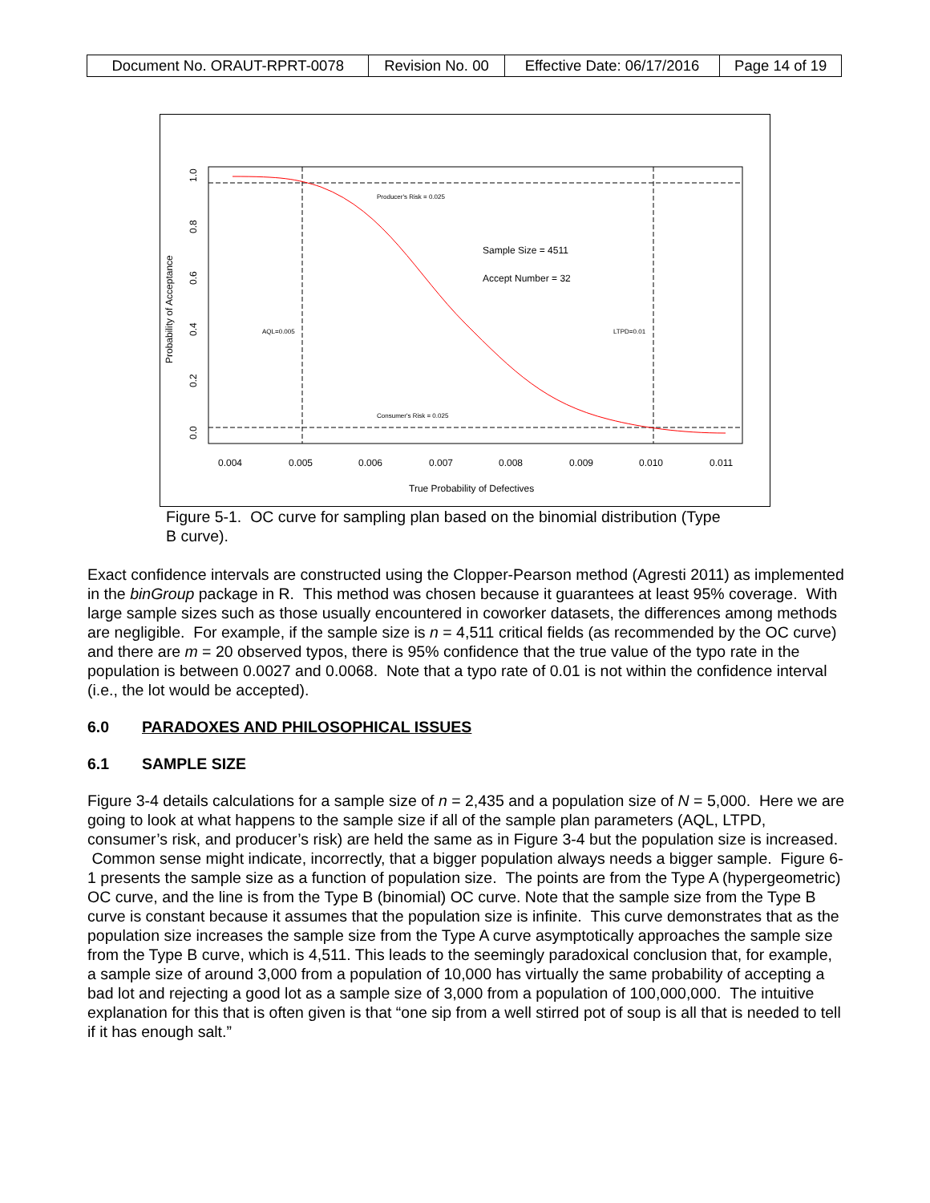| Document No. ORAUT-RPRT-0078 | Revision No. 00 | Effective Date: 06/17/2016 | Page 14 of 19 |
Producer's Risk = 0.025
Consumer's Risk = 0.025
AQL=0.005
LTPD=0.01
Sample Size = 4511
Accept Number = 32
0.004
0.005
0.006
0.007
0.008
0.009
0.010
0.011
True Probability of Defectives
Probability of Acceptance
0.0
0.2
0.4
0.6
0.8
1.0
Figure 5-1. OC curve for sampling plan based on the binomial distribution (Type B curve).
Exact confidence intervals are constructed using the Clopper-Pearson method (Agresti 2011) as implemented in the binGroup package in R. This method was chosen because it guarantees at least 95% coverage. With large sample sizes such as those usually encountered in coworker datasets, the differences among methods are negligible. For example, if the sample size is n = 4,511 critical fields (as recommended by the OC curve) and there are m = 20 observed typos, there is 95% confidence that the true value of the typo rate in the population is between 0.0027 and 0.0068. Note that a typo rate of 0.01 is not within the confidence interval (i.e., the lot would be accepted).
6.0 PARADOXES AND PHILOSOPHICAL ISSUES
6.1 SAMPLE SIZE
Figure 3-4 details calculations for a sample size of n = 2,435 and a population size of N = 5,000. Here we are going to look at what happens to the sample size if all of the sample plan parameters (AQL, LTPD, consumer’s risk, and producer’s risk) are held the same as in Figure 3-4 but the population size is increased. Common sense might indicate, incorrectly, that a bigger population always needs a bigger sample. Figure 6-1 presents the sample size as a function of population size. The points are from the Type A (hypergeometric) OC curve, and the line is from the Type B (binomial) OC curve. Note that the sample size from the Type B curve is constant because it assumes that the population size is infinite. This curve demonstrates that as the population size increases the sample size from the Type A curve asymptotically approaches the sample size from the Type B curve, which is 4,511. This leads to the seemingly paradoxical conclusion that, for example, a sample size of around 3,000 from a population of 10,000 has virtually the same probability of accepting a bad lot and rejecting a good lot as a sample size of 3,000 from a population of 100,000,000. The intuitive explanation for this that is often given is that “one sip from a well stirred pot of soup is all that is needed to tell if it has enough salt.”